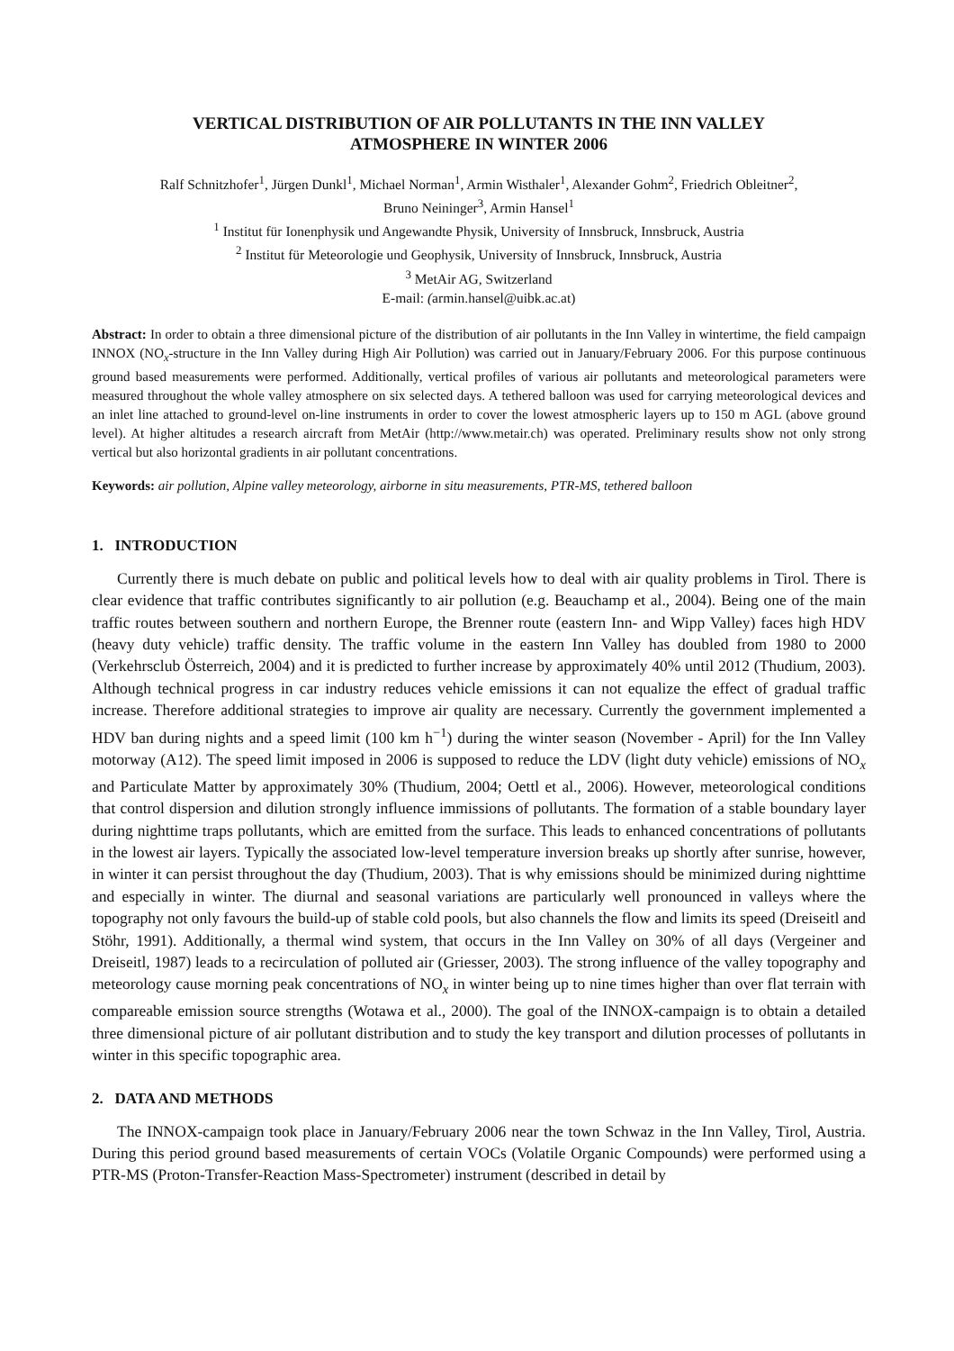VERTICAL DISTRIBUTION OF AIR POLLUTANTS IN THE INN VALLEY
ATMOSPHERE IN WINTER 2006
Ralf Schnitzhofer<sup>1</sup>, Jürgen Dunkl<sup>1</sup>, Michael Norman<sup>1</sup>, Armin Wisthaler<sup>1</sup>, Alexander Gohm<sup>2</sup>, Friedrich Obleitner<sup>2</sup>,
Bruno Neininger<sup>3</sup>, Armin Hansel<sup>1</sup>
<sup>1</sup> Institut für Ionenphysik und Angewandte Physik, University of Innsbruck, Innsbruck, Austria
<sup>2</sup> Institut für Meteorologie und Geophysik, University of Innsbruck, Innsbruck, Austria
<sup>3</sup> MetAir AG, Switzerland
E-mail: (armin.hansel@uibk.ac.at)
Abstract: In order to obtain a three dimensional picture of the distribution of air pollutants in the Inn Valley in wintertime, the field campaign INNOX (NO<sub>x</sub>-structure in the Inn Valley during High Air Pollution) was carried out in January/February 2006. For this purpose continuous ground based measurements were performed. Additionally, vertical profiles of various air pollutants and meteorological parameters were measured throughout the whole valley atmosphere on six selected days. A tethered balloon was used for carrying meteorological devices and an inlet line attached to ground-level on-line instruments in order to cover the lowest atmospheric layers up to 150 m AGL (above ground level). At higher altitudes a research aircraft from MetAir (http://www.metair.ch) was operated. Preliminary results show not only strong vertical but also horizontal gradients in air pollutant concentrations.
Keywords: air pollution, Alpine valley meteorology, airborne in situ measurements, PTR-MS, tethered balloon
1. INTRODUCTION
Currently there is much debate on public and political levels how to deal with air quality problems in Tirol. There is clear evidence that traffic contributes significantly to air pollution (e.g. Beauchamp et al., 2004). Being one of the main traffic routes between southern and northern Europe, the Brenner route (eastern Inn- and Wipp Valley) faces high HDV (heavy duty vehicle) traffic density. The traffic volume in the eastern Inn Valley has doubled from 1980 to 2000 (Verkehrsclub Österreich, 2004) and it is predicted to further increase by approximately 40% until 2012 (Thudium, 2003). Although technical progress in car industry reduces vehicle emissions it can not equalize the effect of gradual traffic increase. Therefore additional strategies to improve air quality are necessary. Currently the government implemented a HDV ban during nights and a speed limit (100 km h<sup>−1</sup>) during the winter season (November - April) for the Inn Valley motorway (A12). The speed limit imposed in 2006 is supposed to reduce the LDV (light duty vehicle) emissions of NO<sub>x</sub> and Particulate Matter by approximately 30% (Thudium, 2004; Oettl et al., 2006). However, meteorological conditions that control dispersion and dilution strongly influence immissions of pollutants. The formation of a stable boundary layer during nighttime traps pollutants, which are emitted from the surface. This leads to enhanced concentrations of pollutants in the lowest air layers. Typically the associated low-level temperature inversion breaks up shortly after sunrise, however, in winter it can persist throughout the day (Thudium, 2003). That is why emissions should be minimized during nighttime and especially in winter. The diurnal and seasonal variations are particularly well pronounced in valleys where the topography not only favours the build-up of stable cold pools, but also channels the flow and limits its speed (Dreiseitl and Stöhr, 1991). Additionally, a thermal wind system, that occurs in the Inn Valley on 30% of all days (Vergeiner and Dreiseitl, 1987) leads to a recirculation of polluted air (Griesser, 2003). The strong influence of the valley topography and meteorology cause morning peak concentrations of NO<sub>x</sub> in winter being up to nine times higher than over flat terrain with compareable emission source strengths (Wotawa et al., 2000). The goal of the INNOX-campaign is to obtain a detailed three dimensional picture of air pollutant distribution and to study the key transport and dilution processes of pollutants in winter in this specific topographic area.
2. DATA AND METHODS
The INNOX-campaign took place in January/February 2006 near the town Schwaz in the Inn Valley, Tirol, Austria. During this period ground based measurements of certain VOCs (Volatile Organic Compounds) were performed using a PTR-MS (Proton-Transfer-Reaction Mass-Spectrometer) instrument (described in detail by